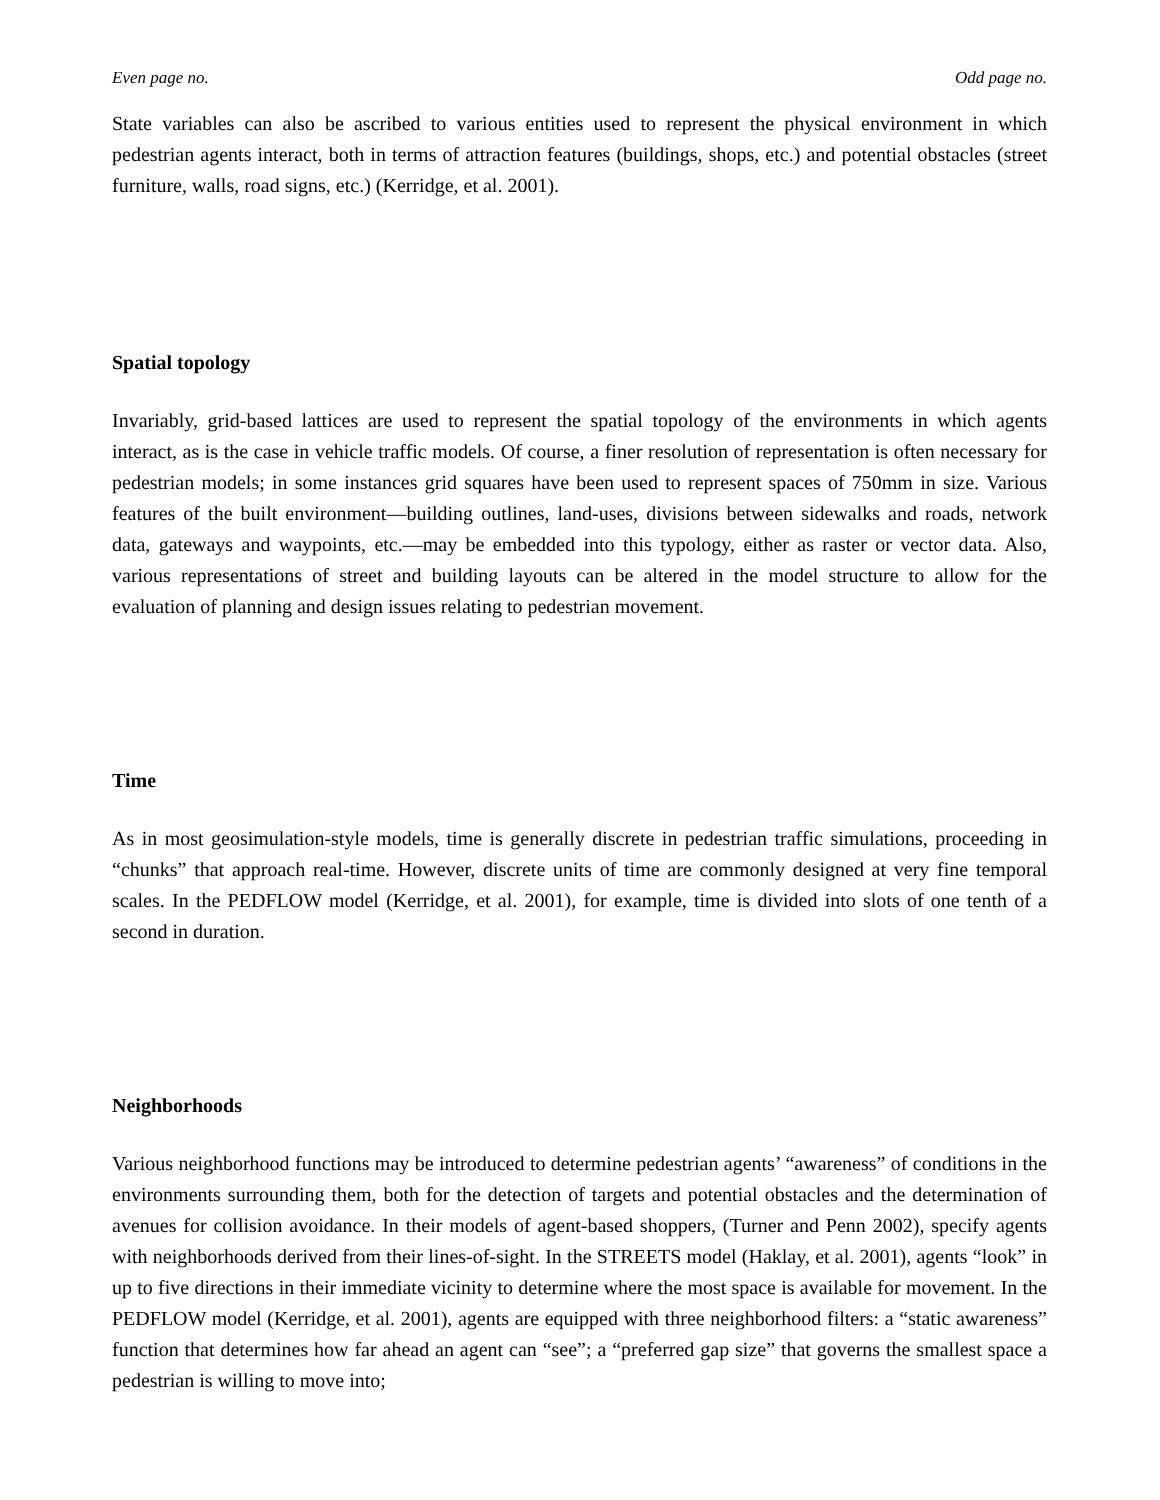Even page no. Odd page no.
State variables can also be ascribed to various entities used to represent the physical environment in which pedestrian agents interact, both in terms of attraction features (buildings, shops, etc.) and potential obstacles (street furniture, walls, road signs, etc.) (Kerridge, et al. 2001).
Spatial topology
Invariably, grid-based lattices are used to represent the spatial topology of the environments in which agents interact, as is the case in vehicle traffic models. Of course, a finer resolution of representation is often necessary for pedestrian models; in some instances grid squares have been used to represent spaces of 750mm in size. Various features of the built environment—building outlines, land-uses, divisions between sidewalks and roads, network data, gateways and waypoints, etc.—may be embedded into this typology, either as raster or vector data. Also, various representations of street and building layouts can be altered in the model structure to allow for the evaluation of planning and design issues relating to pedestrian movement.
Time
As in most geosimulation-style models, time is generally discrete in pedestrian traffic simulations, proceeding in “chunks” that approach real-time. However, discrete units of time are commonly designed at very fine temporal scales. In the PEDFLOW model (Kerridge, et al. 2001), for example, time is divided into slots of one tenth of a second in duration.
Neighborhoods
Various neighborhood functions may be introduced to determine pedestrian agents’ “awareness” of conditions in the environments surrounding them, both for the detection of targets and potential obstacles and the determination of avenues for collision avoidance. In their models of agent-based shoppers, (Turner and Penn 2002), specify agents with neighborhoods derived from their lines-of-sight. In the STREETS model (Haklay, et al. 2001), agents “look” in up to five directions in their immediate vicinity to determine where the most space is available for movement. In the PEDFLOW model (Kerridge, et al. 2001), agents are equipped with three neighborhood filters: a “static awareness” function that determines how far ahead an agent can “see”; a “preferred gap size” that governs the smallest space a pedestrian is willing to move into;